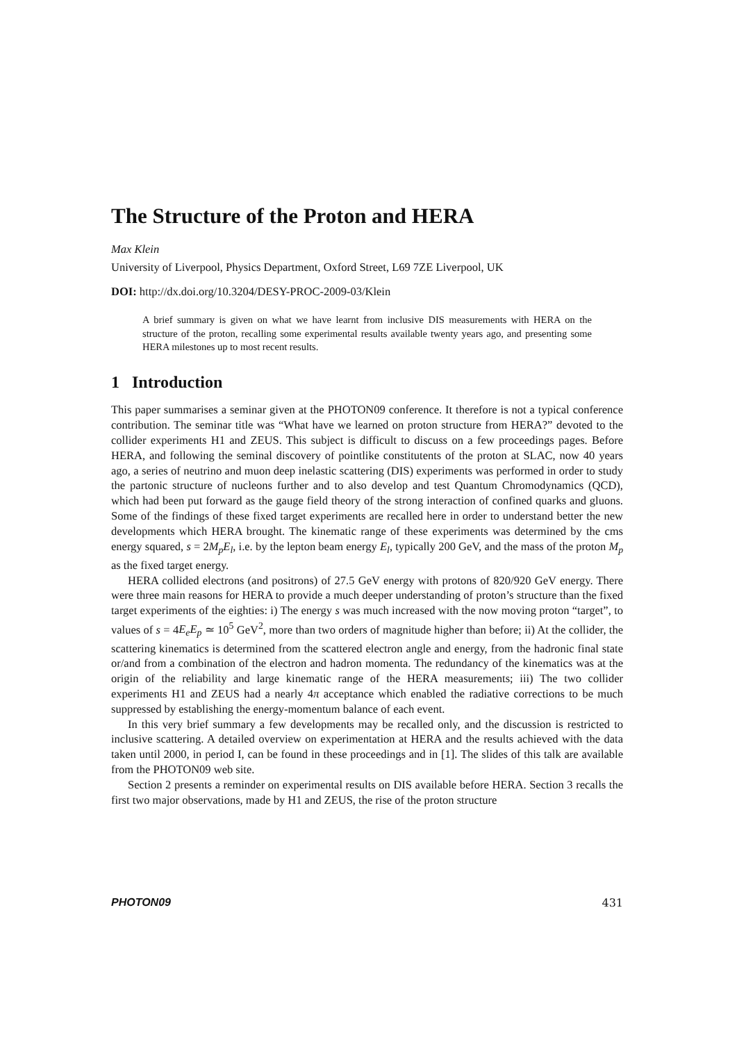The Structure of the Proton and HERA
Max Klein
University of Liverpool, Physics Department, Oxford Street, L69 7ZE Liverpool, UK
DOI: http://dx.doi.org/10.3204/DESY-PROC-2009-03/Klein
A brief summary is given on what we have learnt from inclusive DIS measurements with HERA on the structure of the proton, recalling some experimental results available twenty years ago, and presenting some HERA milestones up to most recent results.
1 Introduction
This paper summarises a seminar given at the PHOTON09 conference. It therefore is not a typical conference contribution. The seminar title was “What have we learned on proton structure from HERA?” devoted to the collider experiments H1 and ZEUS. This subject is difficult to discuss on a few proceedings pages. Before HERA, and following the seminal discovery of pointlike constitutents of the proton at SLAC, now 40 years ago, a series of neutrino and muon deep inelastic scattering (DIS) experiments was performed in order to study the partonic structure of nucleons further and to also develop and test Quantum Chromodynamics (QCD), which had been put forward as the gauge field theory of the strong interaction of confined quarks and gluons. Some of the findings of these fixed target experiments are recalled here in order to understand better the new developments which HERA brought. The kinematic range of these experiments was determined by the cms energy squared, s = 2M<sub>p</sub>E<sub>l</sub>, i.e. by the lepton beam energy E<sub>l</sub>, typically 200 GeV, and the mass of the proton M<sub>p</sub> as the fixed target energy.
HERA collided electrons (and positrons) of 27.5 GeV energy with protons of 820/920 GeV energy. There were three main reasons for HERA to provide a much deeper understanding of proton’s structure than the fixed target experiments of the eighties: i) The energy s was much increased with the now moving proton “target”, to values of s = 4E<sub>e</sub>E<sub>p</sub> ≃ 10<sup>5</sup> GeV<sup>2</sup>, more than two orders of magnitude higher than before; ii) At the collider, the scattering kinematics is determined from the scattered electron angle and energy, from the hadronic final state or/and from a combination of the electron and hadron momenta. The redundancy of the kinematics was at the origin of the reliability and large kinematic range of the HERA measurements; iii) The two collider experiments H1 and ZEUS had a nearly 4π acceptance which enabled the radiative corrections to be much suppressed by establishing the energy-momentum balance of each event.
In this very brief summary a few developments may be recalled only, and the discussion is restricted to inclusive scattering. A detailed overview on experimentation at HERA and the results achieved with the data taken until 2000, in period I, can be found in these proceedings and in [1]. The slides of this talk are available from the PHOTON09 web site.
Section 2 presents a reminder on experimental results on DIS available before HERA. Section 3 recalls the first two major observations, made by H1 and ZEUS, the rise of the proton structure
PHOTON09 431